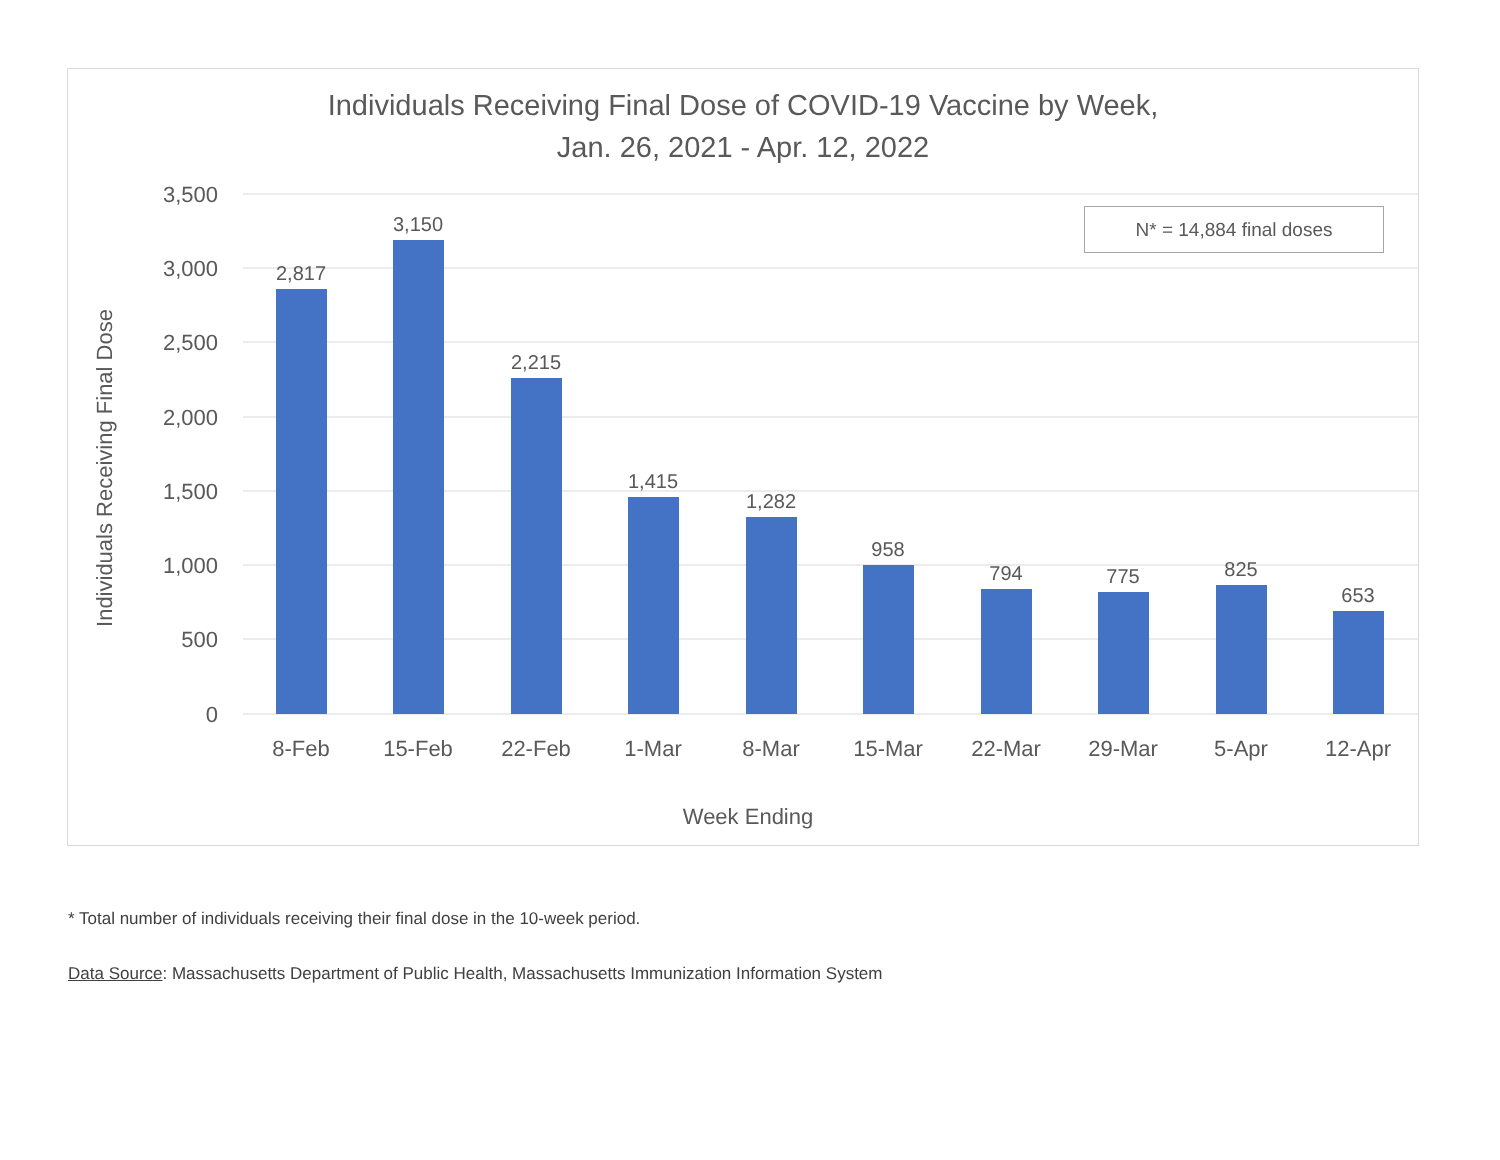Individuals Receiving Final Dose of COVID-19 Vaccine by Week,
Jan. 26, 2021 - Apr. 12, 2022
3,500
3,000
2,500
2,000
1,500
1,000
500
0
Individuals Receiving Final Dose
2,817
3,150
2,215
1,415
1,282
958
794
775
825
653
8-Feb
15-Feb
22-Feb
1-Mar
8-Mar
15-Mar
22-Mar
29-Mar
5-Apr
12-Apr
Week Ending
N* = 14,884 final doses
* Total number of individuals receiving their final dose in the 10-week period.
Data Source: Massachusetts Department of Public Health, Massachusetts Immunization Information System